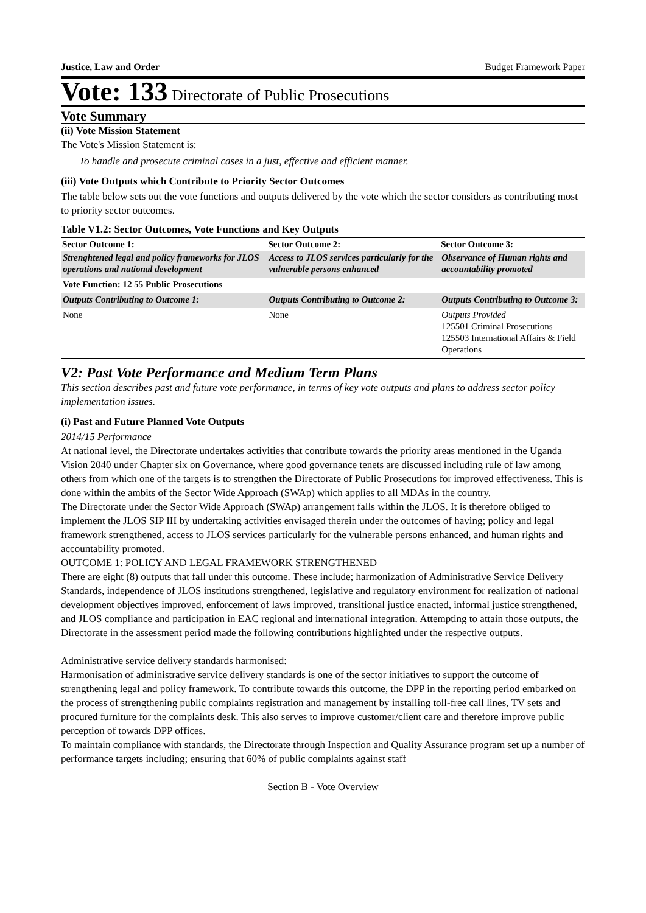Justice, Law and Order Budget Framework Paper
Vote: 133 Directorate of Public Prosecutions
Vote Summary
(ii) Vote Mission Statement
The Vote's Mission Statement is:
To handle and prosecute criminal cases in a just, effective and efficient manner.
(iii) Vote Outputs which Contribute to Priority Sector Outcomes
The table below sets out the vote functions and outputs delivered by the vote which the sector considers as contributing most to priority sector outcomes.
Table V1.2: Sector Outcomes, Vote Functions and Key Outputs
| Sector Outcome 1: | Sector Outcome 2: | Sector Outcome 3: |
| --- | --- | --- |
| Strenghtened legal and policy frameworks for JLOS operations and national development | Access to JLOS services particularly for the vulnerable persons enhanced | Observance of Human rights and accountability promoted |
| Vote Function: 12 55 Public Prosecutions | | |
| Outputs Contributing to Outcome 1: | Outputs Contributing to Outcome 2: | Outputs Contributing to Outcome 3: |
| None | None | Outputs Provided 125501 Criminal Prosecutions 125503 International Affairs & Field Operations |
V2: Past Vote Performance and Medium Term Plans
This section describes past and future vote performance, in terms of key vote outputs and plans to address sector policy implementation issues.
(i) Past and Future Planned Vote Outputs
2014/15 Performance
At national level, the Directorate undertakes activities that contribute towards the priority areas mentioned in the Uganda Vision 2040 under Chapter six on Governance, where good governance tenets are discussed including rule of law among others from which one of the targets is to strengthen the Directorate of Public Prosecutions for improved effectiveness. This is done within the ambits of the Sector Wide Approach (SWAp) which applies to all MDAs in the country.
The Directorate under the Sector Wide Approach (SWAp) arrangement falls within the JLOS. It is therefore obliged to implement the JLOS SIP III by undertaking activities envisaged therein under the outcomes of having; policy and legal framework strengthened, access to JLOS services particularly for the vulnerable persons enhanced, and human rights and accountability promoted.
OUTCOME 1: POLICY AND LEGAL FRAMEWORK STRENGTHENED
There are eight (8) outputs that fall under this outcome. These include; harmonization of Administrative Service Delivery Standards, independence of JLOS institutions strengthened, legislative and regulatory environment for realization of national development objectives improved, enforcement of laws improved, transitional justice enacted, informal justice strengthened, and JLOS compliance and participation in EAC regional and international integration. Attempting to attain those outputs, the Directorate in the assessment period made the following contributions highlighted under the respective outputs.
Administrative service delivery standards harmonised:
Harmonisation of administrative service delivery standards is one of the sector initiatives to support the outcome of strengthening legal and policy framework. To contribute towards this outcome, the DPP in the reporting period embarked on the process of strengthening public complaints registration and management by installing toll-free call lines, TV sets and procured furniture for the complaints desk. This also serves to improve customer/client care and therefore improve public perception of towards DPP offices.
To maintain compliance with standards, the Directorate through Inspection and Quality Assurance program set up a number of performance targets including; ensuring that 60% of public complaints against staff
Section B - Vote Overview